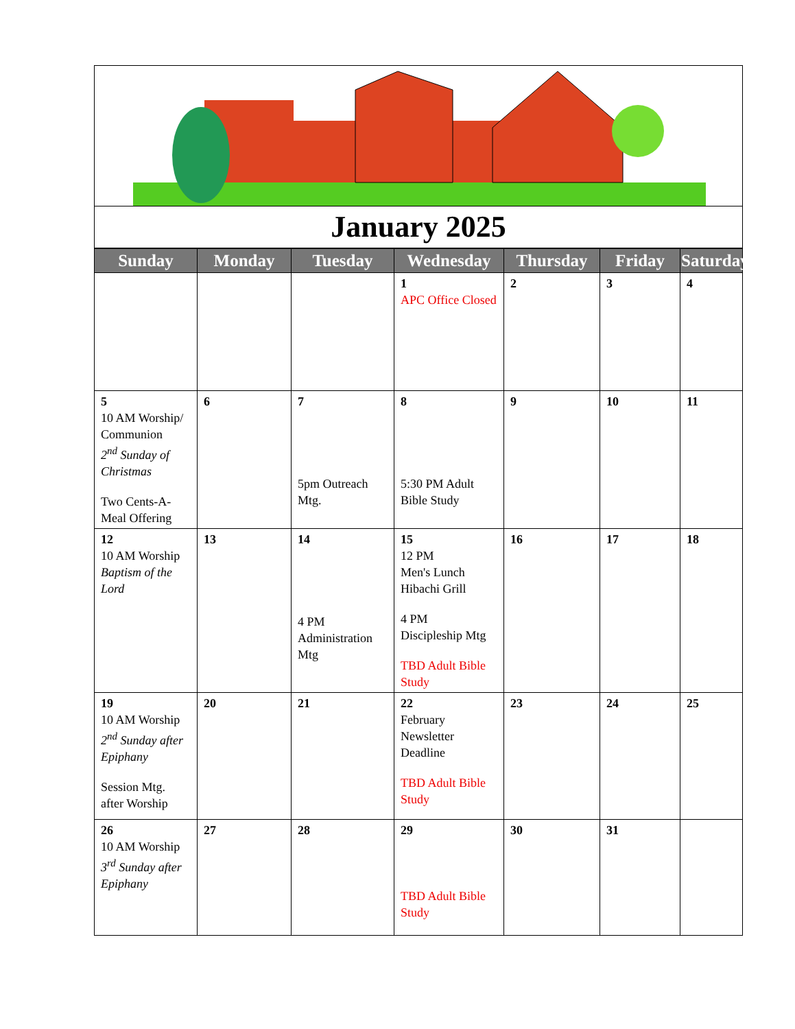January 2025
| Sunday | Monday | Tuesday | Wednesday | Thursday | Friday | Saturday |
| --- | --- | --- | --- | --- | --- | --- |
| | | | 1 APC Office Closed | 2 | 3 | 4 |
| 5 10 AM Worship/ Communion 2<sup>nd</sup> Sunday of Christmas Two Cents-A-Meal Offering | 6 | 7 5pm Outreach Mtg. | 8 5:30 PM Adult Bible Study | 9 | 10 | 11 |
| 12 10 AM Worship Baptism of the Lord | 13 | 14 4 PM Administration Mtg | 15 12 PM Men's Lunch Hibachi Grill 4 PM Discipleship Mtg TBD Adult Bible Study | 16 | 17 | 18 |
| 19 10 AM Worship 2<sup>nd</sup> Sunday after Epiphany Session Mtg. after Worship | 20 | 21 | 22 February Newsletter Deadline TBD Adult Bible Study | 23 | 24 | 25 |
| 26 10 AM Worship 3<sup>rd</sup> Sunday after Epiphany | 27 | 28 | 29 TBD Adult Bible Study | 30 | 31 | |